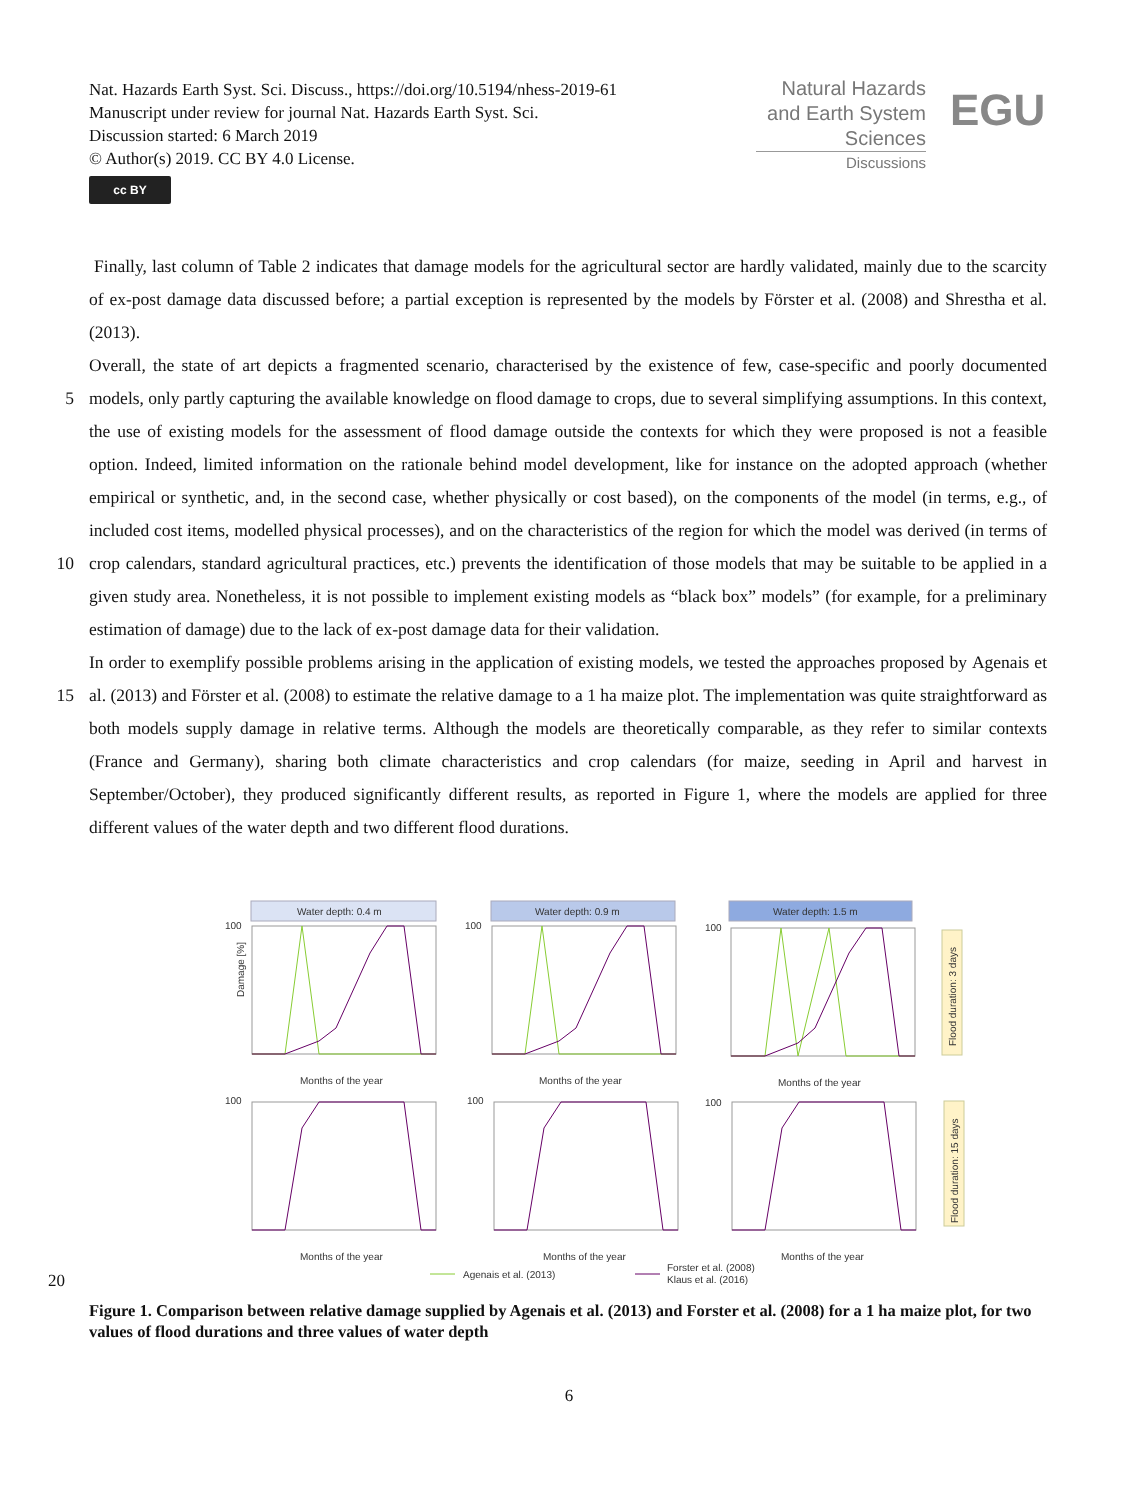Nat. Hazards Earth Syst. Sci. Discuss., https://doi.org/10.5194/nhess-2019-61
Manuscript under review for journal Nat. Hazards Earth Syst. Sci.
Discussion started: 6 March 2019
© Author(s) 2019. CC BY 4.0 License.
cc BY
Natural Hazards
and Earth System
Sciences
Discussions
EGU
Finally, last column of Table 2 indicates that damage models for the agricultural sector are hardly validated, mainly due to the scarcity of ex-post damage data discussed before; a partial exception is represented by the models by Förster et al. (2008) and Shrestha et al. (2013).
Overall, the state of art depicts a fragmented scenario, characterised by the existence of few, case-specific and poorly
5
documented models, only partly capturing the available knowledge on flood damage to crops, due to several simplifying assumptions. In this context, the use of existing models for the assessment of flood damage outside the contexts for which they were proposed is not a feasible option. Indeed, limited information on the rationale behind model development, like for instance on the adopted approach (whether empirical or synthetic, and, in the second case, whether physically or cost based), on the components of the model (in terms, e.g., of included cost items, modelled physical processes), and on the characteristics of the
10
region for which the model was derived (in terms of crop calendars, standard agricultural practices, etc.) prevents the identification of those models that may be suitable to be applied in a given study area. Nonetheless, it is not possible to implement existing models as “black box” models” (for example, for a preliminary estimation of damage) due to the lack of ex-post damage data for their validation.
In order to exemplify possible problems arising in the application of existing models, we tested the approaches proposed by
15
Agenais et al. (2013) and Förster et al. (2008) to estimate the relative damage to a 1 ha maize plot. The implementation was quite straightforward as both models supply damage in relative terms. Although the models are theoretically comparable, as they refer to similar contexts (France and Germany), sharing both climate characteristics and crop calendars (for maize, seeding in April and harvest in September/October), they produced significantly different results, as reported in Figure 1, where the models are applied for three different values of the water depth and two different flood durations.
Water depth: 0.4 m
Water depth: 0.9 m
Water depth: 1.5 m
Flood duration: 3 days
Flood duration: 15 days
Months of the year
Months of the year
Months of the year
Months of the year
Months of the year
Months of the year
100
100
100
100
100
100
Damage [%]
Agenais et al. (2013)
Forster et al. (2008)
Klaus et al. (2016)
20
Figure 1. Comparison between relative damage supplied by Agenais et al. (2013) and Forster et al. (2008) for a 1 ha maize plot, for two values of flood durations and three values of water depth
6